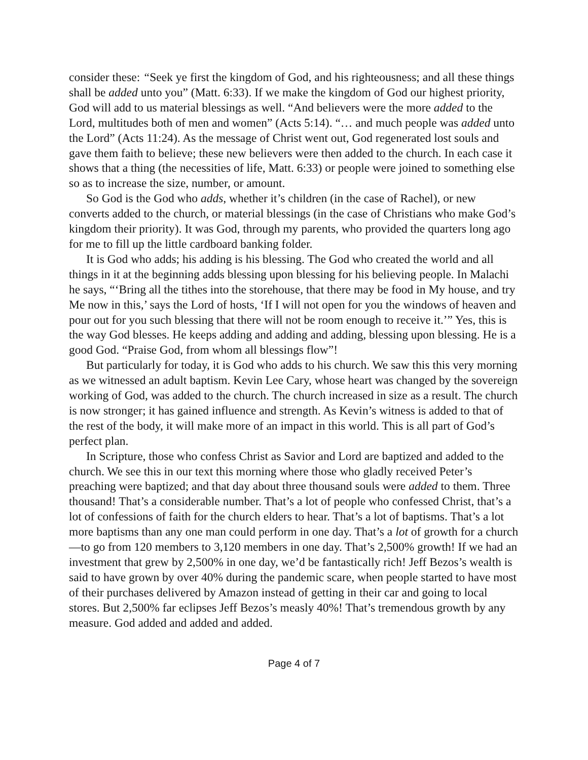consider these: “Seek ye first the kingdom of God, and his righteousness; and all these things shall be added unto you” (Matt. 6:33). If we make the kingdom of God our highest priority, God will add to us material blessings as well. “And believers were the more added to the Lord, multitudes both of men and women” (Acts 5:14). “… and much people was added unto the Lord” (Acts 11:24). As the message of Christ went out, God regenerated lost souls and gave them faith to believe; these new believers were then added to the church. In each case it shows that a thing (the necessities of life, Matt. 6:33) or people were joined to something else so as to increase the size, number, or amount.
So God is the God who adds, whether it’s children (in the case of Rachel), or new converts added to the church, or material blessings (in the case of Christians who make God’s kingdom their priority). It was God, through my parents, who provided the quarters long ago for me to fill up the little cardboard banking folder.
It is God who adds; his adding is his blessing. The God who created the world and all things in it at the beginning adds blessing upon blessing for his believing people. In Malachi he says, “‘Bring all the tithes into the storehouse, that there may be food in My house, and try Me now in this,’ says the Lord of hosts, ‘If I will not open for you the windows of heaven and pour out for you such blessing that there will not be room enough to receive it.’” Yes, this is the way God blesses. He keeps adding and adding and adding, blessing upon blessing. He is a good God. “Praise God, from whom all blessings flow”!
But particularly for today, it is God who adds to his church. We saw this this very morning as we witnessed an adult baptism. Kevin Lee Cary, whose heart was changed by the sovereign working of God, was added to the church. The church increased in size as a result. The church is now stronger; it has gained influence and strength. As Kevin’s witness is added to that of the rest of the body, it will make more of an impact in this world. This is all part of God’s perfect plan.
In Scripture, those who confess Christ as Savior and Lord are baptized and added to the church. We see this in our text this morning where those who gladly received Peter’s preaching were baptized; and that day about three thousand souls were added to them. Three thousand! That’s a considerable number. That’s a lot of people who confessed Christ, that’s a lot of confessions of faith for the church elders to hear. That’s a lot of baptisms. That’s a lot more baptisms than any one man could perform in one day. That’s a lot of growth for a church—to go from 120 members to 3,120 members in one day. That’s 2,500% growth! If we had an investment that grew by 2,500% in one day, we’d be fantastically rich! Jeff Bezos’s wealth is said to have grown by over 40% during the pandemic scare, when people started to have most of their purchases delivered by Amazon instead of getting in their car and going to local stores. But 2,500% far eclipses Jeff Bezos’s measly 40%! That’s tremendous growth by any measure. God added and added and added.
Page 4 of 7